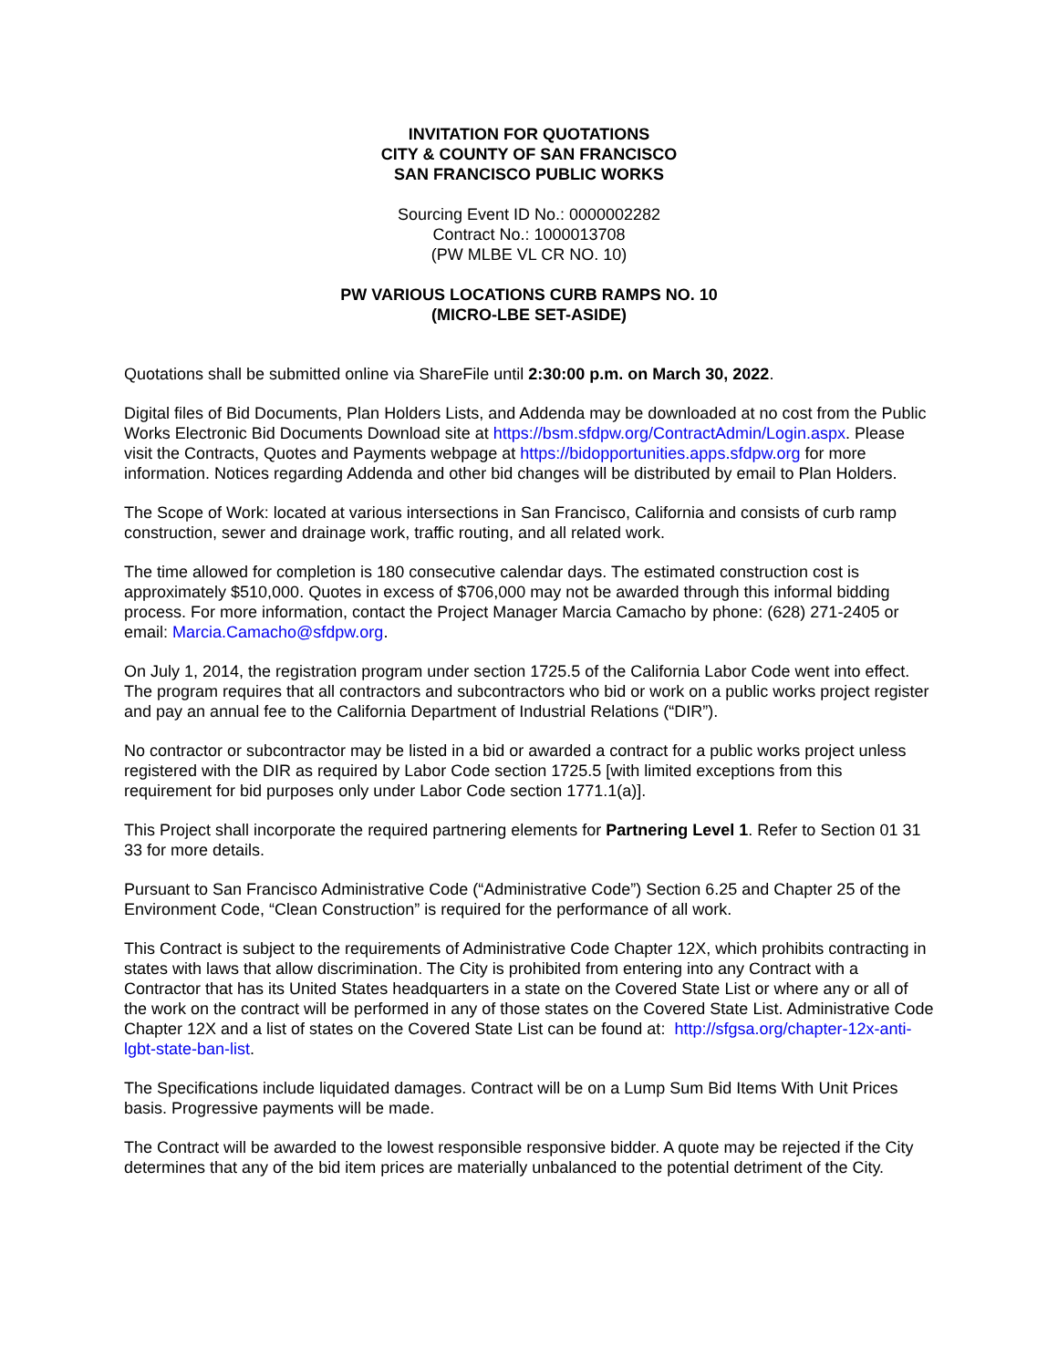INVITATION FOR QUOTATIONS
CITY & COUNTY OF SAN FRANCISCO
SAN FRANCISCO PUBLIC WORKS
Sourcing Event ID No.: 0000002282
Contract No.: 1000013708
(PW MLBE VL CR NO. 10)
PW VARIOUS LOCATIONS CURB RAMPS NO. 10
(MICRO-LBE SET-ASIDE)
Quotations shall be submitted online via ShareFile until 2:30:00 p.m. on March 30, 2022.
Digital files of Bid Documents, Plan Holders Lists, and Addenda may be downloaded at no cost from the Public Works Electronic Bid Documents Download site at https://bsm.sfdpw.org/ContractAdmin/Login.aspx. Please visit the Contracts, Quotes and Payments webpage at https://bidopportunities.apps.sfdpw.org for more information. Notices regarding Addenda and other bid changes will be distributed by email to Plan Holders.
The Scope of Work: located at various intersections in San Francisco, California and consists of curb ramp construction, sewer and drainage work, traffic routing, and all related work.
The time allowed for completion is 180 consecutive calendar days. The estimated construction cost is approximately $510,000. Quotes in excess of $706,000 may not be awarded through this informal bidding process. For more information, contact the Project Manager Marcia Camacho by phone: (628) 271-2405 or email: Marcia.Camacho@sfdpw.org.
On July 1, 2014, the registration program under section 1725.5 of the California Labor Code went into effect. The program requires that all contractors and subcontractors who bid or work on a public works project register and pay an annual fee to the California Department of Industrial Relations (“DIR”).
No contractor or subcontractor may be listed in a bid or awarded a contract for a public works project unless registered with the DIR as required by Labor Code section 1725.5 [with limited exceptions from this requirement for bid purposes only under Labor Code section 1771.1(a)].
This Project shall incorporate the required partnering elements for Partnering Level 1. Refer to Section 01 31 33 for more details.
Pursuant to San Francisco Administrative Code (“Administrative Code”) Section 6.25 and Chapter 25 of the Environment Code, “Clean Construction” is required for the performance of all work.
This Contract is subject to the requirements of Administrative Code Chapter 12X, which prohibits contracting in states with laws that allow discrimination. The City is prohibited from entering into any Contract with a Contractor that has its United States headquarters in a state on the Covered State List or where any or all of the work on the contract will be performed in any of those states on the Covered State List. Administrative Code Chapter 12X and a list of states on the Covered State List can be found at: http://sfgsa.org/chapter-12x-anti-lgbt-state-ban-list.
The Specifications include liquidated damages. Contract will be on a Lump Sum Bid Items With Unit Prices basis. Progressive payments will be made.
The Contract will be awarded to the lowest responsible responsive bidder. A quote may be rejected if the City determines that any of the bid item prices are materially unbalanced to the potential detriment of the City.